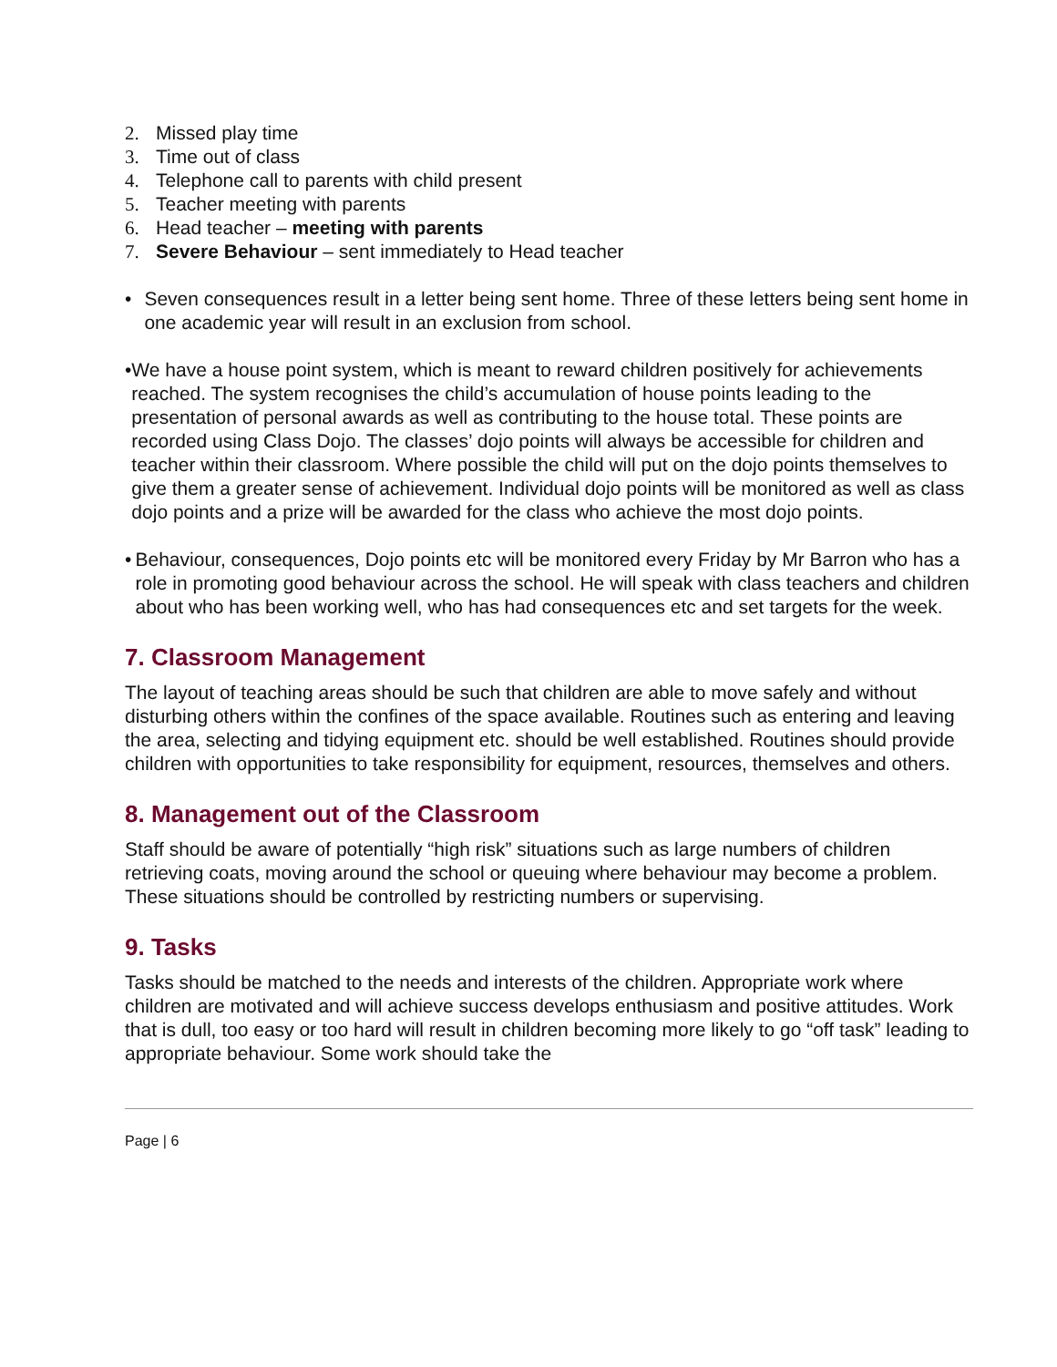2. Missed play time
3. Time out of class
4. Telephone call to parents with child present
5. Teacher meeting with parents
6. Head teacher – meeting with parents
7. Severe Behaviour – sent immediately to Head teacher
• Seven consequences result in a letter being sent home. Three of these letters being sent home in one academic year will result in an exclusion from school.
• We have a house point system, which is meant to reward children positively for achievements reached. The system recognises the child’s accumulation of house points leading to the presentation of personal awards as well as contributing to the house total. These points are recorded using Class Dojo. The classes’ dojo points will always be accessible for children and teacher within their classroom. Where possible the child will put on the dojo points themselves to give them a greater sense of achievement. Individual dojo points will be monitored as well as class dojo points and a prize will be awarded for the class who achieve the most dojo points.
• Behaviour, consequences, Dojo points etc will be monitored every Friday by Mr Barron who has a role in promoting good behaviour across the school. He will speak with class teachers and children about who has been working well, who has had consequences etc and set targets for the week.
7. Classroom Management
The layout of teaching areas should be such that children are able to move safely and without disturbing others within the confines of the space available. Routines such as entering and leaving the area, selecting and tidying equipment etc. should be well established. Routines should provide children with opportunities to take responsibility for equipment, resources, themselves and others.
8. Management out of the Classroom
Staff should be aware of potentially “high risk” situations such as large numbers of children retrieving coats, moving around the school or queuing where behaviour may become a problem. These situations should be controlled by restricting numbers or supervising.
9. Tasks
Tasks should be matched to the needs and interests of the children. Appropriate work where children are motivated and will achieve success develops enthusiasm and positive attitudes. Work that is dull, too easy or too hard will result in children becoming more likely to go “off task” leading to appropriate behaviour. Some work should take the
Page | 6